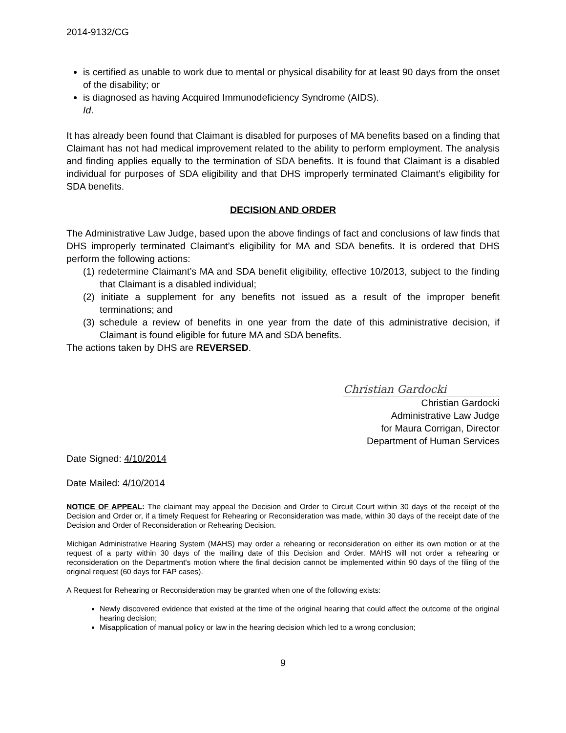2014-9132/CG
is certified as unable to work due to mental or physical disability for at least 90 days from the onset of the disability; or
is diagnosed as having Acquired Immunodeficiency Syndrome (AIDS).
Id.
It has already been found that Claimant is disabled for purposes of MA benefits based on a finding that Claimant has not had medical improvement related to the ability to perform employment. The analysis and finding applies equally to the termination of SDA benefits. It is found that Claimant is a disabled individual for purposes of SDA eligibility and that DHS improperly terminated Claimant’s eligibility for SDA benefits.
DECISION AND ORDER
The Administrative Law Judge, based upon the above findings of fact and conclusions of law finds that DHS improperly terminated Claimant’s eligibility for MA and SDA benefits. It is ordered that DHS perform the following actions:
(1) redetermine Claimant’s MA and SDA benefit eligibility, effective 10/2013, subject to the finding that Claimant is a disabled individual;
(2) initiate a supplement for any benefits not issued as a result of the improper benefit terminations; and
(3) schedule a review of benefits in one year from the date of this administrative decision, if Claimant is found eligible for future MA and SDA benefits.
The actions taken by DHS are REVERSED.
Christian Gardocki
Christian Gardocki
Administrative Law Judge
for Maura Corrigan, Director
Department of Human Services
Date Signed: 4/10/2014
Date Mailed: 4/10/2014
NOTICE OF APPEAL: The claimant may appeal the Decision and Order to Circuit Court within 30 days of the receipt of the Decision and Order or, if a timely Request for Rehearing or Reconsideration was made, within 30 days of the receipt date of the Decision and Order of Reconsideration or Rehearing Decision.
Michigan Administrative Hearing System (MAHS) may order a rehearing or reconsideration on either its own motion or at the request of a party within 30 days of the mailing date of this Decision and Order. MAHS will not order a rehearing or reconsideration on the Department's motion where the final decision cannot be implemented within 90 days of the filing of the original request (60 days for FAP cases).
A Request for Rehearing or Reconsideration may be granted when one of the following exists:
Newly discovered evidence that existed at the time of the original hearing that could affect the outcome of the original hearing decision;
Misapplication of manual policy or law in the hearing decision which led to a wrong conclusion;
9